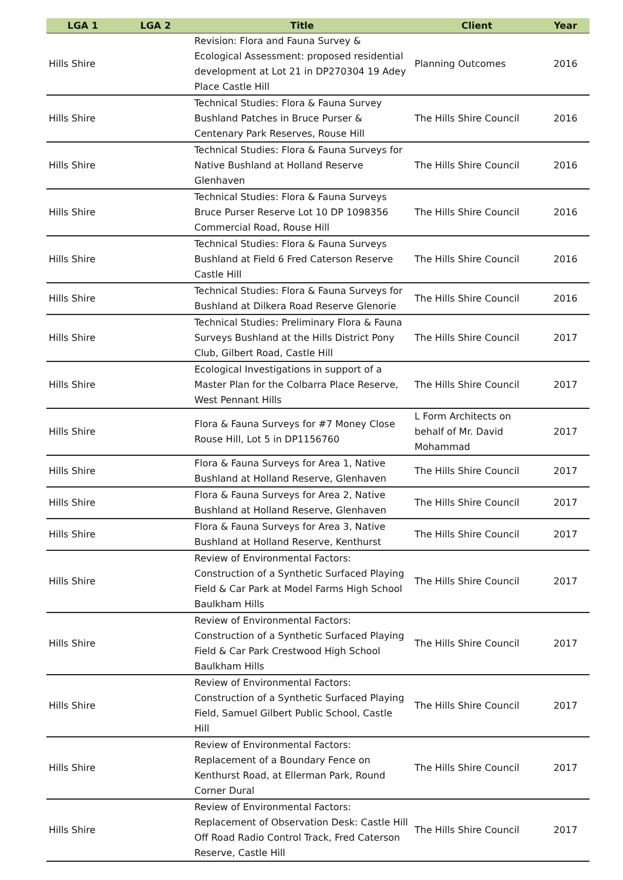| LGA 1 | LGA 2 | Title | Client | Year |
| --- | --- | --- | --- | --- |
| Hills Shire | | Revision: Flora and Fauna Survey & Ecological Assessment: proposed residential development at Lot 21 in DP270304 19 Adey Place Castle Hill | Planning Outcomes | 2016 |
| Hills Shire | | Technical Studies: Flora & Fauna Survey Bushland Patches in Bruce Purser & Centenary Park Reserves, Rouse Hill | The Hills Shire Council | 2016 |
| Hills Shire | | Technical Studies: Flora & Fauna Surveys for Native Bushland at Holland Reserve Glenhaven | The Hills Shire Council | 2016 |
| Hills Shire | | Technical Studies: Flora & Fauna Surveys Bruce Purser Reserve Lot 10 DP 1098356 Commercial Road, Rouse Hill | The Hills Shire Council | 2016 |
| Hills Shire | | Technical Studies: Flora & Fauna Surveys Bushland at Field 6 Fred Caterson Reserve Castle Hill | The Hills Shire Council | 2016 |
| Hills Shire | | Technical Studies: Flora & Fauna Surveys for Bushland at Dilkera Road Reserve Glenorie | The Hills Shire Council | 2016 |
| Hills Shire | | Technical Studies: Preliminary Flora & Fauna Surveys Bushland at the Hills District Pony Club, Gilbert Road, Castle Hill | The Hills Shire Council | 2017 |
| Hills Shire | | Ecological Investigations in support of a Master Plan for the Colbarra Place Reserve, West Pennant Hills | The Hills Shire Council | 2017 |
| Hills Shire | | Flora & Fauna Surveys for #7 Money Close Rouse Hill, Lot 5 in DP1156760 | L Form Architects on behalf of Mr. David Mohammad | 2017 |
| Hills Shire | | Flora & Fauna Surveys for Area 1, Native Bushland at Holland Reserve, Glenhaven | The Hills Shire Council | 2017 |
| Hills Shire | | Flora & Fauna Surveys for Area 2, Native Bushland at Holland Reserve, Glenhaven | The Hills Shire Council | 2017 |
| Hills Shire | | Flora & Fauna Surveys for Area 3, Native Bushland at Holland Reserve, Kenthurst | The Hills Shire Council | 2017 |
| Hills Shire | | Review of Environmental Factors: Construction of a Synthetic Surfaced Playing Field & Car Park at Model Farms High School Baulkham Hills | The Hills Shire Council | 2017 |
| Hills Shire | | Review of Environmental Factors: Construction of a Synthetic Surfaced Playing Field & Car Park Crestwood High School Baulkham Hills | The Hills Shire Council | 2017 |
| Hills Shire | | Review of Environmental Factors: Construction of a Synthetic Surfaced Playing Field, Samuel Gilbert Public School, Castle Hill | The Hills Shire Council | 2017 |
| Hills Shire | | Review of Environmental Factors: Replacement of a Boundary Fence on Kenthurst Road, at Ellerman Park, Round Corner Dural | The Hills Shire Council | 2017 |
| Hills Shire | | Review of Environmental Factors: Replacement of Observation Desk: Castle Hill Off Road Radio Control Track, Fred Caterson Reserve, Castle Hill | The Hills Shire Council | 2017 |